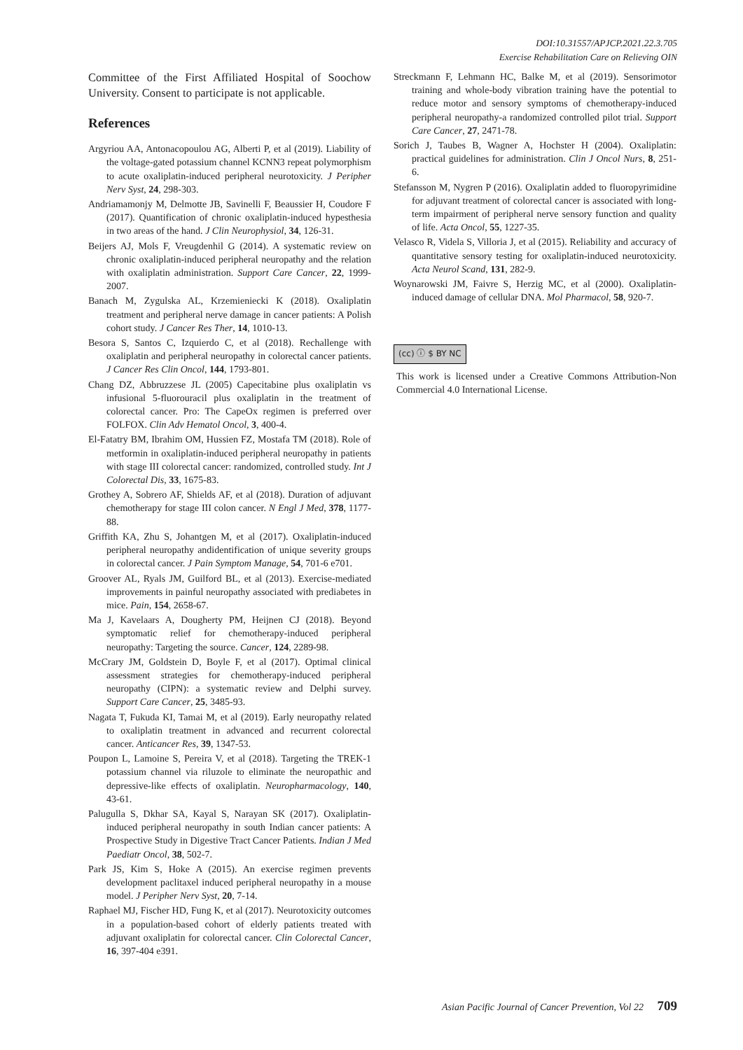DOI:10.31557/APJCP.2021.22.3.705
Exercise Rehabilitation Care on Relieving OIN
Committee of the First Affiliated Hospital of Soochow University. Consent to participate is not applicable.
References
Argyriou AA, Antonacopoulou AG, Alberti P, et al (2019). Liability of the voltage-gated potassium channel KCNN3 repeat polymorphism to acute oxaliplatin-induced peripheral neurotoxicity. J Peripher Nerv Syst, 24, 298-303.
Andriamamonjy M, Delmotte JB, Savinelli F, Beaussier H, Coudore F (2017). Quantification of chronic oxaliplatin-induced hypesthesia in two areas of the hand. J Clin Neurophysiol, 34, 126-31.
Beijers AJ, Mols F, Vreugdenhil G (2014). A systematic review on chronic oxaliplatin-induced peripheral neuropathy and the relation with oxaliplatin administration. Support Care Cancer, 22, 1999-2007.
Banach M, Zygulska AL, Krzemieniecki K (2018). Oxaliplatin treatment and peripheral nerve damage in cancer patients: A Polish cohort study. J Cancer Res Ther, 14, 1010-13.
Besora S, Santos C, Izquierdo C, et al (2018). Rechallenge with oxaliplatin and peripheral neuropathy in colorectal cancer patients. J Cancer Res Clin Oncol, 144, 1793-801.
Chang DZ, Abbruzzese JL (2005) Capecitabine plus oxaliplatin vs infusional 5-fluorouracil plus oxaliplatin in the treatment of colorectal cancer. Pro: The CapeOx regimen is preferred over FOLFOX. Clin Adv Hematol Oncol, 3, 400-4.
El-Fatatry BM, Ibrahim OM, Hussien FZ, Mostafa TM (2018). Role of metformin in oxaliplatin-induced peripheral neuropathy in patients with stage III colorectal cancer: randomized, controlled study. Int J Colorectal Dis, 33, 1675-83.
Grothey A, Sobrero AF, Shields AF, et al (2018). Duration of adjuvant chemotherapy for stage III colon cancer. N Engl J Med, 378, 1177-88.
Griffith KA, Zhu S, Johantgen M, et al (2017). Oxaliplatin-induced peripheral neuropathy andidentification of unique severity groups in colorectal cancer. J Pain Symptom Manage, 54, 701-6 e701.
Groover AL, Ryals JM, Guilford BL, et al (2013). Exercise-mediated improvements in painful neuropathy associated with prediabetes in mice. Pain, 154, 2658-67.
Ma J, Kavelaars A, Dougherty PM, Heijnen CJ (2018). Beyond symptomatic relief for chemotherapy-induced peripheral neuropathy: Targeting the source. Cancer, 124, 2289-98.
McCrary JM, Goldstein D, Boyle F, et al (2017). Optimal clinical assessment strategies for chemotherapy-induced peripheral neuropathy (CIPN): a systematic review and Delphi survey. Support Care Cancer, 25, 3485-93.
Nagata T, Fukuda KI, Tamai M, et al (2019). Early neuropathy related to oxaliplatin treatment in advanced and recurrent colorectal cancer. Anticancer Res, 39, 1347-53.
Poupon L, Lamoine S, Pereira V, et al (2018). Targeting the TREK-1 potassium channel via riluzole to eliminate the neuropathic and depressive-like effects of oxaliplatin. Neuropharmacology, 140, 43-61.
Palugulla S, Dkhar SA, Kayal S, Narayan SK (2017). Oxaliplatin-induced peripheral neuropathy in south Indian cancer patients: A Prospective Study in Digestive Tract Cancer Patients. Indian J Med Paediatr Oncol, 38, 502-7.
Park JS, Kim S, Hoke A (2015). An exercise regimen prevents development paclitaxel induced peripheral neuropathy in a mouse model. J Peripher Nerv Syst, 20, 7-14.
Raphael MJ, Fischer HD, Fung K, et al (2017). Neurotoxicity outcomes in a population-based cohort of elderly patients treated with adjuvant oxaliplatin for colorectal cancer. Clin Colorectal Cancer, 16, 397-404 e391.
Streckmann F, Lehmann HC, Balke M, et al (2019). Sensorimotor training and whole-body vibration training have the potential to reduce motor and sensory symptoms of chemotherapy-induced peripheral neuropathy-a randomized controlled pilot trial. Support Care Cancer, 27, 2471-78.
Sorich J, Taubes B, Wagner A, Hochster H (2004). Oxaliplatin: practical guidelines for administration. Clin J Oncol Nurs, 8, 251-6.
Stefansson M, Nygren P (2016). Oxaliplatin added to fluoropyrimidine for adjuvant treatment of colorectal cancer is associated with long-term impairment of peripheral nerve sensory function and quality of life. Acta Oncol, 55, 1227-35.
Velasco R, Videla S, Villoria J, et al (2015). Reliability and accuracy of quantitative sensory testing for oxaliplatin-induced neurotoxicity. Acta Neurol Scand, 131, 282-9.
Woynarowski JM, Faivre S, Herzig MC, et al (2000). Oxaliplatin-induced damage of cellular DNA. Mol Pharmacol, 58, 920-7.
(cc) ⓘ $ BY NC
This work is licensed under a Creative Commons Attribution-Non Commercial 4.0 International License.
Asian Pacific Journal of Cancer Prevention, Vol 22 709